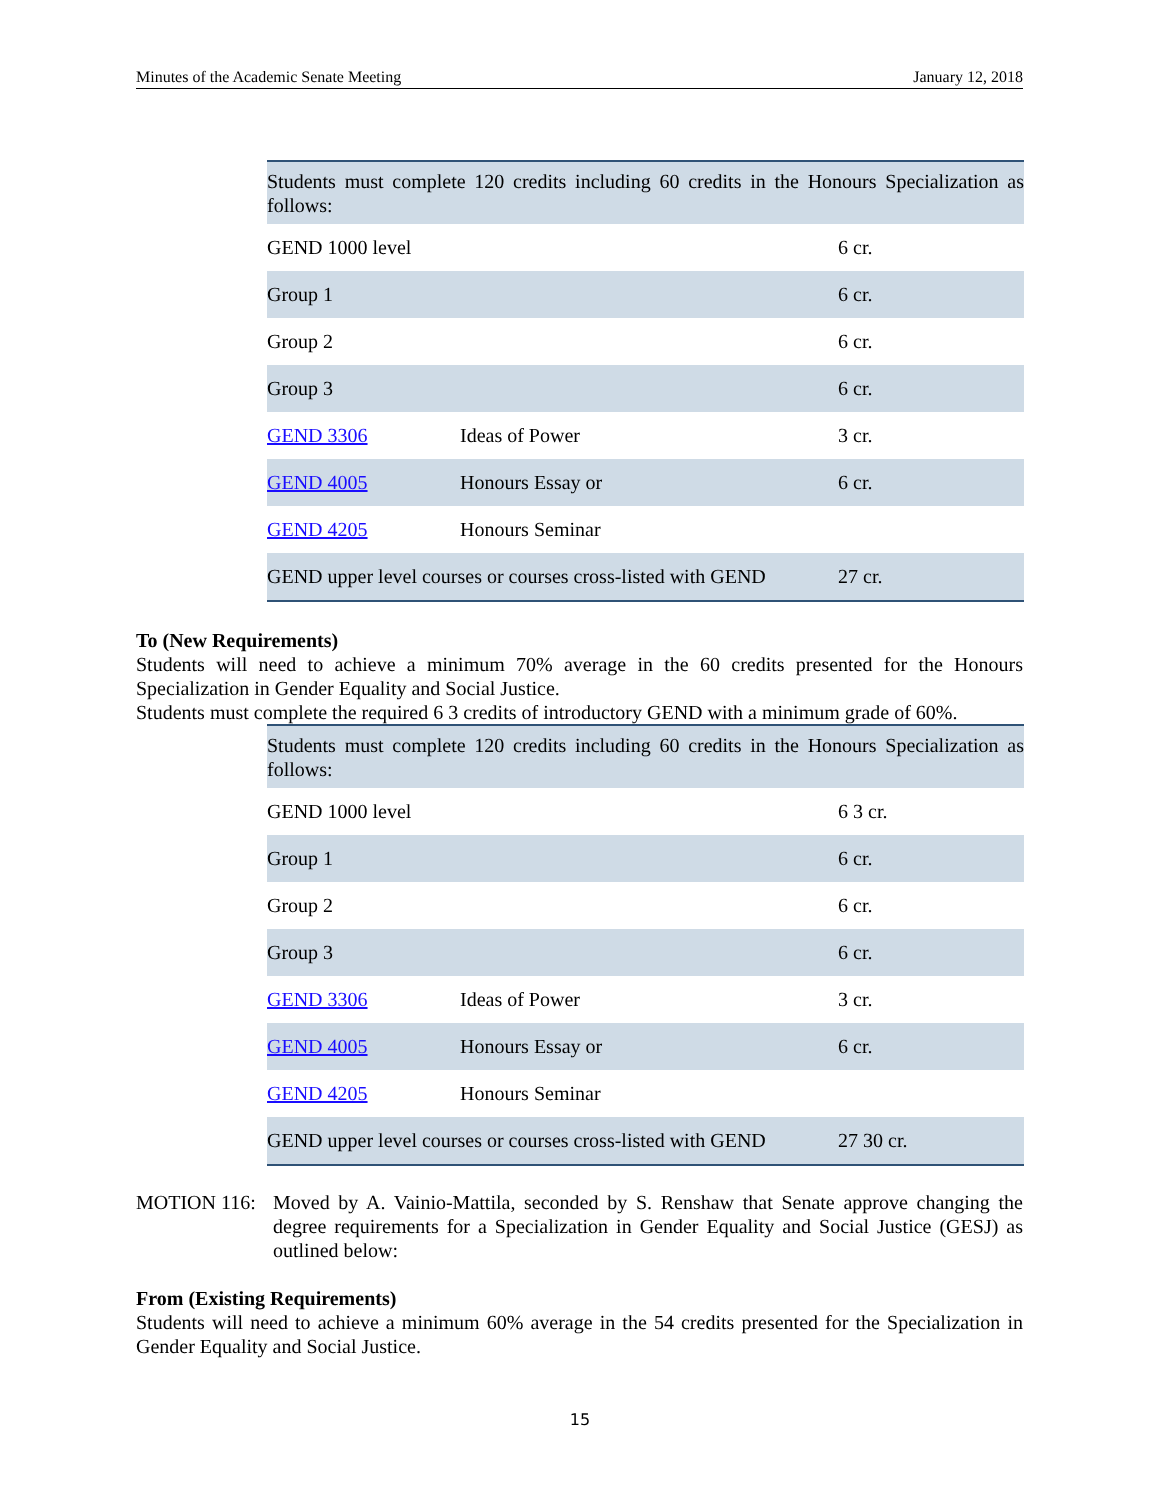Minutes of the Academic Senate Meeting January 12, 2018
| Students must complete 120 credits including 60 credits in the Honours Specialization as follows: | | |
| GEND 1000 level | | 6 cr. |
| Group 1 | | 6 cr. |
| Group 2 | | 6 cr. |
| Group 3 | | 6 cr. |
| GEND 3306 | Ideas of Power | 3 cr. |
| GEND 4005 | Honours Essay or | 6 cr. |
| GEND 4205 | Honours Seminar | |
| GEND upper level courses or courses cross-listed with GEND | | 27 cr. |
To (New Requirements)
Students will need to achieve a minimum 70% average in the 60 credits presented for the Honours Specialization in Gender Equality and Social Justice.
Students must complete the required 6 3 credits of introductory GEND with a minimum grade of 60%.
| Students must complete 120 credits including 60 credits in the Honours Specialization as follows: | | |
| GEND 1000 level | | 6 3 cr. |
| Group 1 | | 6 cr. |
| Group 2 | | 6 cr. |
| Group 3 | | 6 cr. |
| GEND 3306 | Ideas of Power | 3 cr. |
| GEND 4005 | Honours Essay or | 6 cr. |
| GEND 4205 | Honours Seminar | |
| GEND upper level courses or courses cross-listed with GEND | | 27 30 cr. |
MOTION 116:
Moved by A. Vainio-Mattila, seconded by S. Renshaw that Senate approve changing the degree requirements for a Specialization in Gender Equality and Social Justice (GESJ) as outlined below:
From (Existing Requirements)
Students will need to achieve a minimum 60% average in the 54 credits presented for the Specialization in Gender Equality and Social Justice.
15